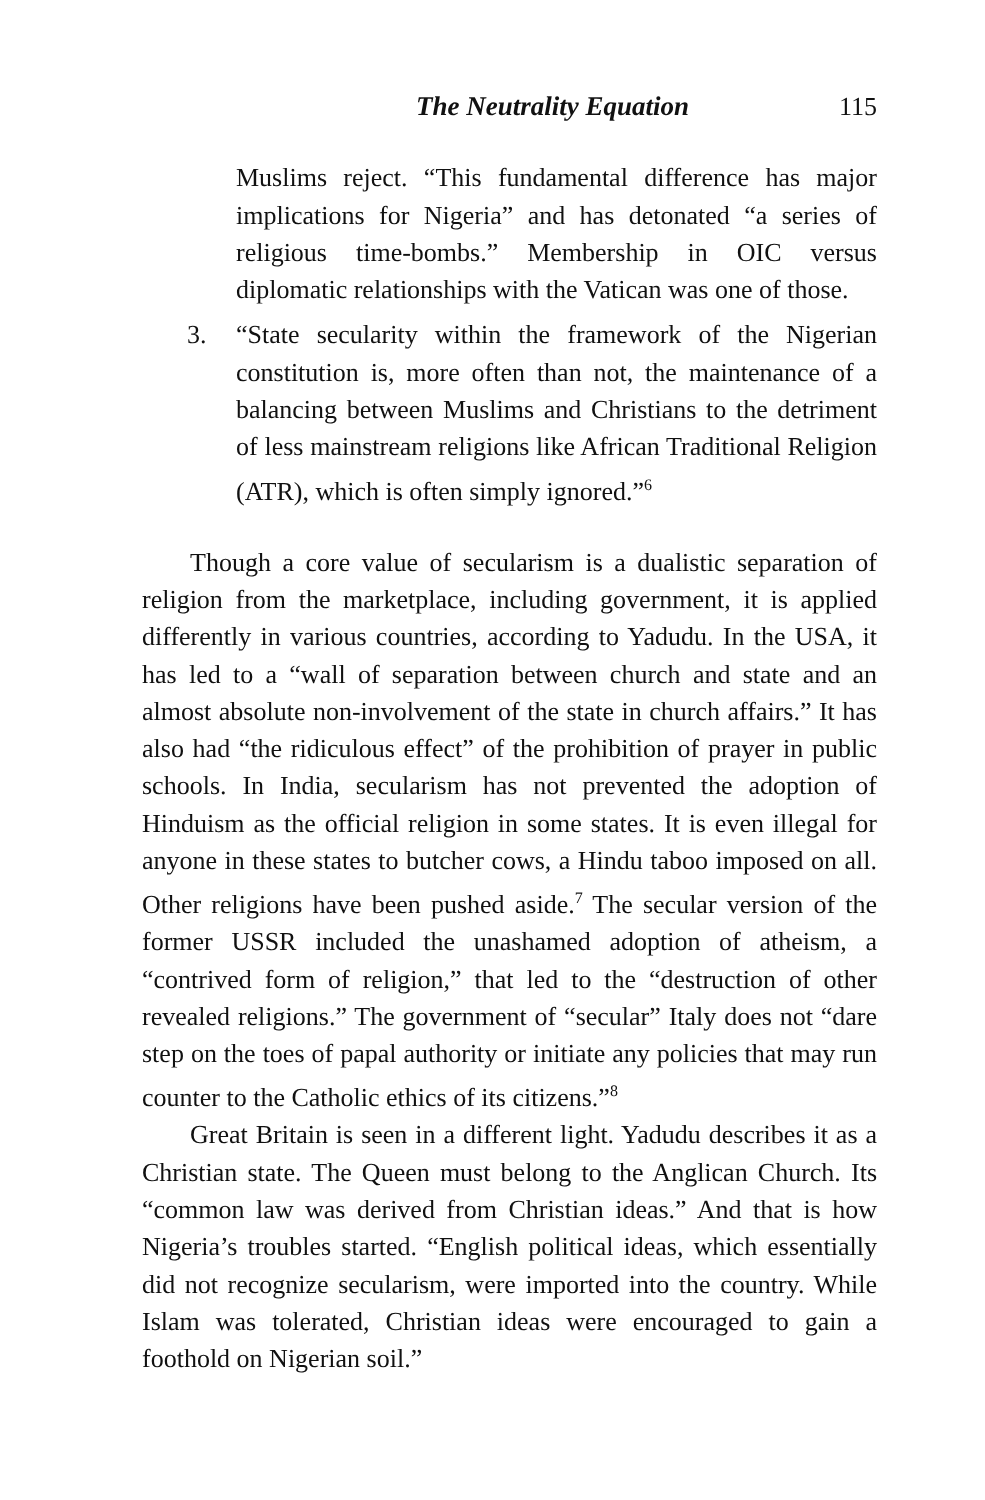The Neutrality Equation 115
Muslims reject. “This fundamental difference has major implications for Nigeria” and has detonated “a series of religious time-bombs.” Membership in OIC versus diplomatic relationships with the Vatican was one of those.
3. “State secularity within the framework of the Nigerian constitution is, more often than not, the maintenance of a balancing between Muslims and Christians to the detriment of less mainstream religions like African Traditional Religion (ATR), which is often simply ignored.”<sup>6</sup>
Though a core value of secularism is a dualistic separation of religion from the marketplace, including government, it is applied differently in various countries, according to Yadudu. In the USA, it has led to a “wall of separation between church and state and an almost absolute non-involvement of the state in church affairs.” It has also had “the ridiculous effect” of the prohibition of prayer in public schools. In India, secularism has not prevented the adoption of Hinduism as the official religion in some states. It is even illegal for anyone in these states to butcher cows, a Hindu taboo imposed on all. Other religions have been pushed aside.<sup>7</sup> The secular version of the former USSR included the unashamed adoption of atheism, a “contrived form of religion,” that led to the “destruction of other revealed religions.” The government of “secular” Italy does not “dare step on the toes of papal authority or initiate any policies that may run counter to the Catholic ethics of its citizens.”<sup>8</sup>
Great Britain is seen in a different light. Yadudu describes it as a Christian state. The Queen must belong to the Anglican Church. Its “common law was derived from Christian ideas.” And that is how Nigeria’s troubles started. “English political ideas, which essentially did not recognize secularism, were imported into the country. While Islam was tolerated, Christian ideas were encouraged to gain a foothold on Nigerian soil.”